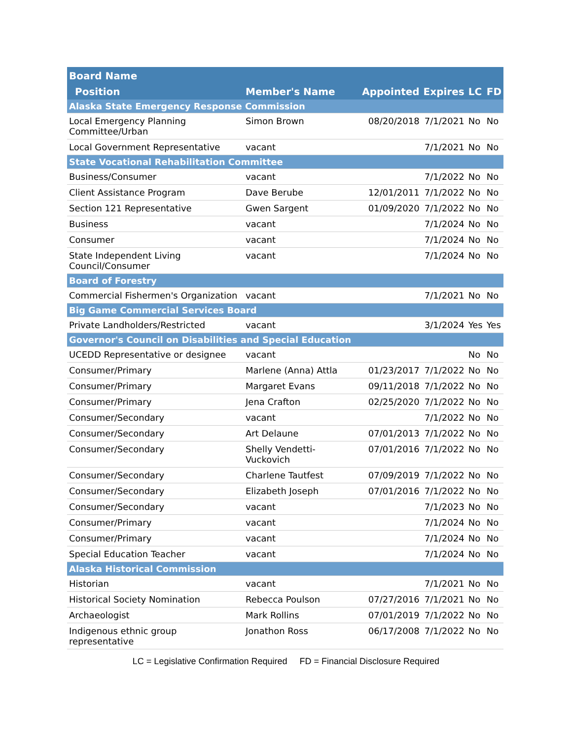| Board Name | | | | | |
| --- | --- | --- | --- | --- | --- |
| Position | Member's Name | Appointed | Expires | LC | FD |
| Alaska State Emergency Response Commission | | | | | |
| Local Emergency Planning Committee/Urban | Simon Brown | 08/20/2018 | 7/1/2021 | No | No |
| Local Government Representative | vacant | | 7/1/2021 | No | No |
| State Vocational Rehabilitation Committee | | | | | |
| Business/Consumer | vacant | | 7/1/2022 | No | No |
| Client Assistance Program | Dave Berube | 12/01/2011 | 7/1/2022 | No | No |
| Section 121 Representative | Gwen Sargent | 01/09/2020 | 7/1/2022 | No | No |
| Business | vacant | | 7/1/2024 | No | No |
| Consumer | vacant | | 7/1/2024 | No | No |
| State Independent Living Council/Consumer | vacant | | 7/1/2024 | No | No |
| Board of Forestry | | | | | |
| Commercial Fishermen's Organization | vacant | | 7/1/2021 | No | No |
| Big Game Commercial Services Board | | | | | |
| Private Landholders/Restricted | vacant | | 3/1/2024 | Yes | Yes |
| Governor's Council on Disabilities and Special Education | | | | | |
| UCEDD Representative or designee | vacant | | | No | No |
| Consumer/Primary | Marlene (Anna) Attla | 01/23/2017 | 7/1/2022 | No | No |
| Consumer/Primary | Margaret Evans | 09/11/2018 | 7/1/2022 | No | No |
| Consumer/Primary | Jena Crafton | 02/25/2020 | 7/1/2022 | No | No |
| Consumer/Secondary | vacant | | 7/1/2022 | No | No |
| Consumer/Secondary | Art Delaune | 07/01/2013 | 7/1/2022 | No | No |
| Consumer/Secondary | Shelly Vendetti-Vuckovich | 07/01/2016 | 7/1/2022 | No | No |
| Consumer/Secondary | Charlene Tautfest | 07/09/2019 | 7/1/2022 | No | No |
| Consumer/Secondary | Elizabeth Joseph | 07/01/2016 | 7/1/2022 | No | No |
| Consumer/Secondary | vacant | | 7/1/2023 | No | No |
| Consumer/Primary | vacant | | 7/1/2024 | No | No |
| Consumer/Primary | vacant | | 7/1/2024 | No | No |
| Special Education Teacher | vacant | | 7/1/2024 | No | No |
| Alaska Historical Commission | | | | | |
| Historian | vacant | | 7/1/2021 | No | No |
| Historical Society Nomination | Rebecca Poulson | 07/27/2016 | 7/1/2021 | No | No |
| Archaeologist | Mark Rollins | 07/01/2019 | 7/1/2022 | No | No |
| Indigenous ethnic group representative | Jonathon Ross | 06/17/2008 | 7/1/2022 | No | No |
LC = Legislative Confirmation Required FD = Financial Disclosure Required